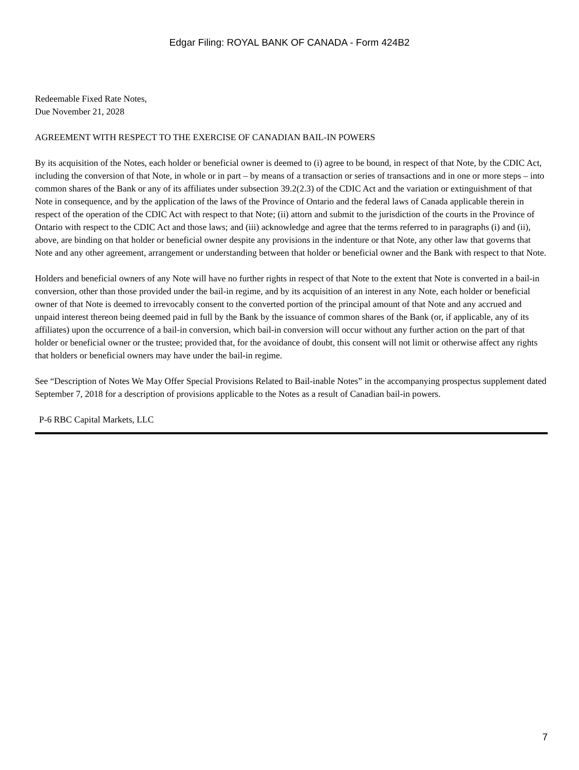Edgar Filing: ROYAL BANK OF CANADA - Form 424B2
Redeemable Fixed Rate Notes,
Due November 21, 2028
AGREEMENT WITH RESPECT TO THE EXERCISE OF CANADIAN BAIL-IN POWERS
By its acquisition of the Notes, each holder or beneficial owner is deemed to (i) agree to be bound, in respect of that Note, by the CDIC Act, including the conversion of that Note, in whole or in part – by means of a transaction or series of transactions and in one or more steps – into common shares of the Bank or any of its affiliates under subsection 39.2(2.3) of the CDIC Act and the variation or extinguishment of that Note in consequence, and by the application of the laws of the Province of Ontario and the federal laws of Canada applicable therein in respect of the operation of the CDIC Act with respect to that Note; (ii) attorn and submit to the jurisdiction of the courts in the Province of Ontario with respect to the CDIC Act and those laws; and (iii) acknowledge and agree that the terms referred to in paragraphs (i) and (ii), above, are binding on that holder or beneficial owner despite any provisions in the indenture or that Note, any other law that governs that Note and any other agreement, arrangement or understanding between that holder or beneficial owner and the Bank with respect to that Note.
Holders and beneficial owners of any Note will have no further rights in respect of that Note to the extent that Note is converted in a bail-in conversion, other than those provided under the bail-in regime, and by its acquisition of an interest in any Note, each holder or beneficial owner of that Note is deemed to irrevocably consent to the converted portion of the principal amount of that Note and any accrued and unpaid interest thereon being deemed paid in full by the Bank by the issuance of common shares of the Bank (or, if applicable, any of its affiliates) upon the occurrence of a bail-in conversion, which bail-in conversion will occur without any further action on the part of that holder or beneficial owner or the trustee; provided that, for the avoidance of doubt, this consent will not limit or otherwise affect any rights that holders or beneficial owners may have under the bail-in regime.
See “Description of Notes We May Offer Special Provisions Related to Bail-inable Notes” in the accompanying prospectus supplement dated September 7, 2018 for a description of provisions applicable to the Notes as a result of Canadian bail-in powers.
P-6 RBC Capital Markets, LLC
7